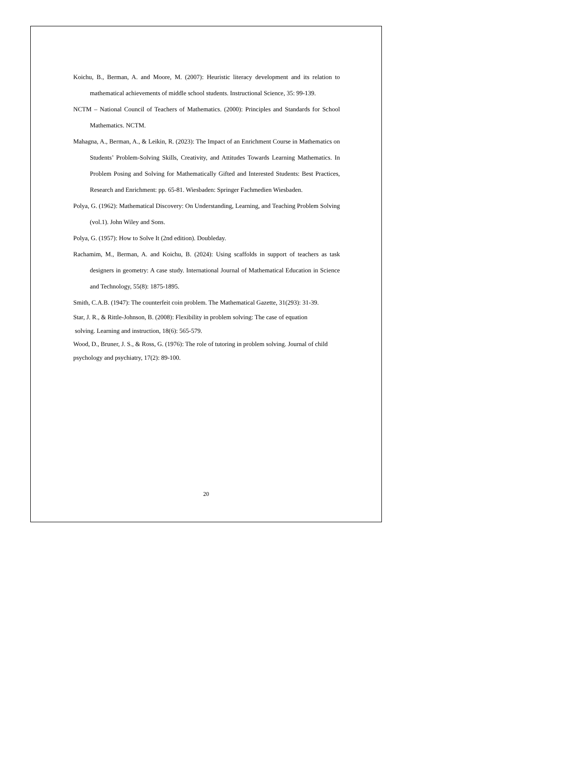Koichu, B., Berman, A. and Moore, M. (2007): Heuristic literacy development and its relation to mathematical achievements of middle school students. Instructional Science, 35: 99-139.
NCTM – National Council of Teachers of Mathematics. (2000): Principles and Standards for School Mathematics. NCTM.
Mahagna, A., Berman, A., & Leikin, R. (2023): The Impact of an Enrichment Course in Mathematics on Students’ Problem-Solving Skills, Creativity, and Attitudes Towards Learning Mathematics. In Problem Posing and Solving for Mathematically Gifted and Interested Students: Best Practices, Research and Enrichment: pp. 65-81. Wiesbaden: Springer Fachmedien Wiesbaden.
Polya, G. (1962): Mathematical Discovery: On Understanding, Learning, and Teaching Problem Solving (vol.1). John Wiley and Sons.
Polya, G. (1957): How to Solve It (2nd edition). Doubleday.
Rachamim, M., Berman, A. and Koichu, B. (2024): Using scaffolds in support of teachers as task designers in geometry: A case study. International Journal of Mathematical Education in Science and Technology, 55(8): 1875-1895.
Smith, C.A.B. (1947): The counterfeit coin problem. The Mathematical Gazette, 31(293): 31-39.
Star, J. R., & Rittle-Johnson, B. (2008): Flexibility in problem solving: The case of equation
solving. Learning and instruction, 18(6): 565-579.
Wood, D., Bruner, J. S., & Ross, G. (1976): The role of tutoring in problem solving. Journal of child psychology and psychiatry, 17(2): 89-100.
20